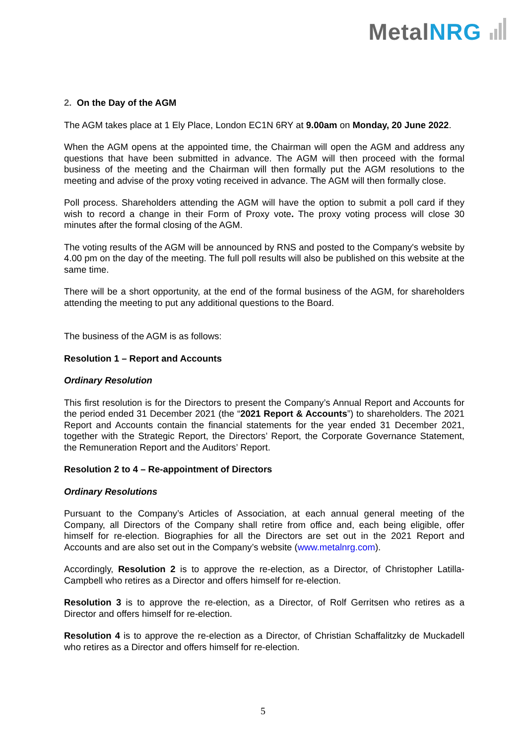MetalNRG
2. On the Day of the AGM
The AGM takes place at 1 Ely Place, London EC1N 6RY at 9.00am on Monday, 20 June 2022.
When the AGM opens at the appointed time, the Chairman will open the AGM and address any questions that have been submitted in advance. The AGM will then proceed with the formal business of the meeting and the Chairman will then formally put the AGM resolutions to the meeting and advise of the proxy voting received in advance. The AGM will then formally close.
Poll process. Shareholders attending the AGM will have the option to submit a poll card if they wish to record a change in their Form of Proxy vote. The proxy voting process will close 30 minutes after the formal closing of the AGM.
The voting results of the AGM will be announced by RNS and posted to the Company's website by 4.00 pm on the day of the meeting. The full poll results will also be published on this website at the same time.
There will be a short opportunity, at the end of the formal business of the AGM, for shareholders attending the meeting to put any additional questions to the Board.
The business of the AGM is as follows:
Resolution 1 – Report and Accounts
Ordinary Resolution
This first resolution is for the Directors to present the Company’s Annual Report and Accounts for the period ended 31 December 2021 (the “2021 Report & Accounts”) to shareholders. The 2021 Report and Accounts contain the financial statements for the year ended 31 December 2021, together with the Strategic Report, the Directors’ Report, the Corporate Governance Statement, the Remuneration Report and the Auditors’ Report.
Resolution 2 to 4 – Re-appointment of Directors
Ordinary Resolutions
Pursuant to the Company’s Articles of Association, at each annual general meeting of the Company, all Directors of the Company shall retire from office and, each being eligible, offer himself for re-election. Biographies for all the Directors are set out in the 2021 Report and Accounts and are also set out in the Company’s website (www.metalnrg.com).
Accordingly, Resolution 2 is to approve the re-election, as a Director, of Christopher Latilla-Campbell who retires as a Director and offers himself for re-election.
Resolution 3 is to approve the re-election, as a Director, of Rolf Gerritsen who retires as a Director and offers himself for re-election.
Resolution 4 is to approve the re-election as a Director, of Christian Schaffalitzky de Muckadell who retires as a Director and offers himself for re-election.
5